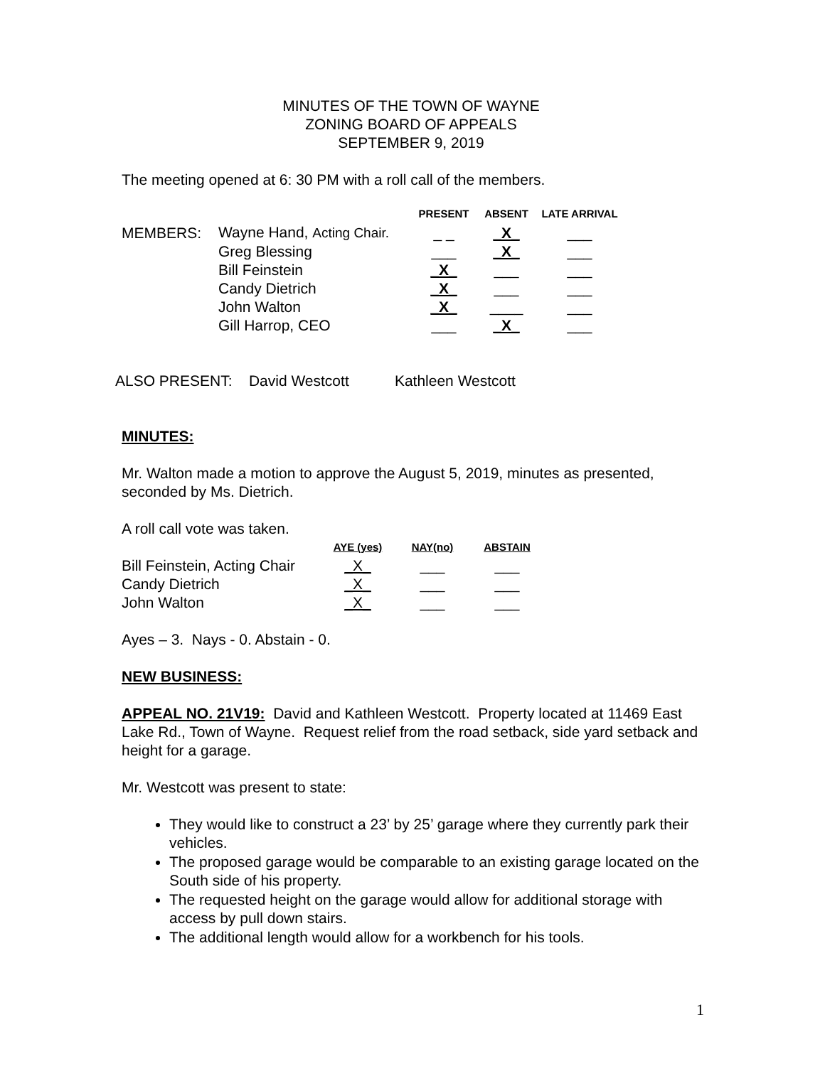MINUTES OF THE TOWN OF WAYNE
ZONING BOARD OF APPEALS
SEPTEMBER 9, 2019
The meeting opened at 6: 30 PM with a roll call of the members.
| | | PRESENT | ABSENT | LATE ARRIVAL |
| --- | --- | --- | --- | --- |
| MEMBERS: | Wayne Hand, Acting Chair. | _ _ | _X_ | ___ |
| | Greg Blessing | ___ | _X_ | ___ |
| | Bill Feinstein | _X_ | ___ | ___ |
| | Candy Dietrich | _X_ | ___ | ___ |
| | John Walton | _X_ | ____ | ___ |
| | Gill Harrop, CEO | ___ | _X_ | ___ |
ALSO PRESENT: David Westcott Kathleen Westcott
MINUTES:
Mr. Walton made a motion to approve the August 5, 2019, minutes as presented, seconded by Ms. Dietrich.
A roll call vote was taken.
| | AYE (yes) | NAY(no) | ABSTAIN |
| --- | --- | --- | --- |
| Bill Feinstein, Acting Chair | _X_ | ___ | ___ |
| Candy Dietrich | _X_ | ___ | ___ |
| John Walton | _X_ | ___ | ___ |
Ayes – 3. Nays - 0. Abstain - 0.
NEW BUSINESS:
APPEAL NO. 21V19: David and Kathleen Westcott. Property located at 11469 East Lake Rd., Town of Wayne. Request relief from the road setback, side yard setback and height for a garage.
Mr. Westcott was present to state:
They would like to construct a 23’ by 25’ garage where they currently park their vehicles.
The proposed garage would be comparable to an existing garage located on the South side of his property.
The requested height on the garage would allow for additional storage with access by pull down stairs.
The additional length would allow for a workbench for his tools.
1